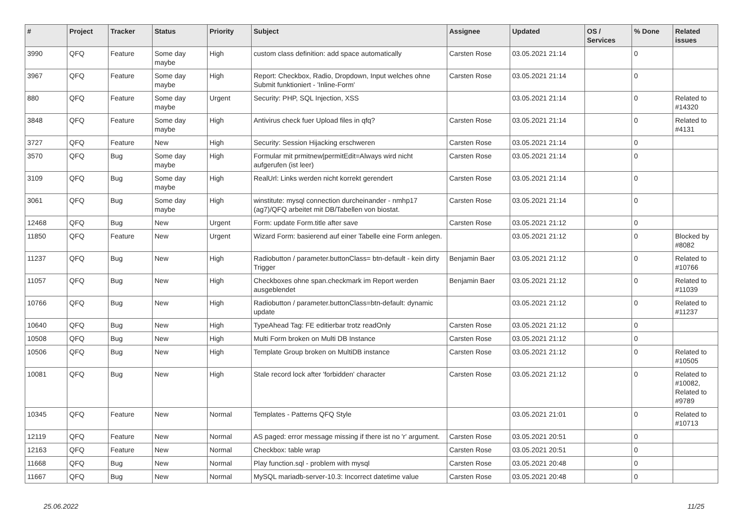| # | Project | Tracker | Status | Priority | Subject | Assignee | Updated | OS / Services | % Done | Related issues |
| --- | --- | --- | --- | --- | --- | --- | --- | --- | --- | --- |
| 3990 | QFQ | Feature | Some day maybe | High | custom class definition: add space automatically | Carsten Rose | 03.05.2021 21:14 | | 0 | |
| 3967 | QFQ | Feature | Some day maybe | High | Report: Checkbox, Radio, Dropdown, Input welches ohne Submit funktioniert - 'Inline-Form' | Carsten Rose | 03.05.2021 21:14 | | 0 | |
| 880 | QFQ | Feature | Some day maybe | Urgent | Security: PHP, SQL Injection, XSS | | 03.05.2021 21:14 | | 0 | Related to #14320 |
| 3848 | QFQ | Feature | Some day maybe | High | Antivirus check fuer Upload files in qfq? | Carsten Rose | 03.05.2021 21:14 | | 0 | Related to #4131 |
| 3727 | QFQ | Feature | New | High | Security: Session Hijacking erschweren | Carsten Rose | 03.05.2021 21:14 | | 0 | |
| 3570 | QFQ | Bug | Some day maybe | High | Formular mit prmitnew/permitEdit=Always wird nicht aufgerufen (ist leer) | Carsten Rose | 03.05.2021 21:14 | | 0 | |
| 3109 | QFQ | Bug | Some day maybe | High | RealUrl: Links werden nicht korrekt gerendert | Carsten Rose | 03.05.2021 21:14 | | 0 | |
| 3061 | QFQ | Bug | Some day maybe | High | winstitute: mysql connection durcheinander - nmhp17 (ag7)/QFQ arbeitet mit DB/Tabellen von biostat. | Carsten Rose | 03.05.2021 21:14 | | 0 | |
| 12468 | QFQ | Bug | New | Urgent | Form: update Form.title after save | Carsten Rose | 03.05.2021 21:12 | | 0 | |
| 11850 | QFQ | Feature | New | Urgent | Wizard Form: basierend auf einer Tabelle eine Form anlegen. | | 03.05.2021 21:12 | | 0 | Blocked by #8082 |
| 11237 | QFQ | Bug | New | High | Radiobutton / parameter.buttonClass= btn-default - kein dirty Trigger | Benjamin Baer | 03.05.2021 21:12 | | 0 | Related to #10766 |
| 11057 | QFQ | Bug | New | High | Checkboxes ohne span.checkmark im Report werden ausgeblendet | Benjamin Baer | 03.05.2021 21:12 | | 0 | Related to #11039 |
| 10766 | QFQ | Bug | New | High | Radiobutton / parameter.buttonClass=btn-default: dynamic update | | 03.05.2021 21:12 | | 0 | Related to #11237 |
| 10640 | QFQ | Bug | New | High | TypeAhead Tag: FE editierbar trotz readOnly | Carsten Rose | 03.05.2021 21:12 | | 0 | |
| 10508 | QFQ | Bug | New | High | Multi Form broken on Multi DB Instance | Carsten Rose | 03.05.2021 21:12 | | 0 | |
| 10506 | QFQ | Bug | New | High | Template Group broken on MultiDB instance | Carsten Rose | 03.05.2021 21:12 | | 0 | Related to #10505 |
| 10081 | QFQ | Bug | New | High | Stale record lock after 'forbidden' character | Carsten Rose | 03.05.2021 21:12 | | 0 | Related to #10082, Related to #9789 |
| 10345 | QFQ | Feature | New | Normal | Templates - Patterns QFQ Style | | 03.05.2021 21:01 | | 0 | Related to #10713 |
| 12119 | QFQ | Feature | New | Normal | AS paged: error message missing if there ist no 'r' argument. | Carsten Rose | 03.05.2021 20:51 | | 0 | |
| 12163 | QFQ | Feature | New | Normal | Checkbox: table wrap | Carsten Rose | 03.05.2021 20:51 | | 0 | |
| 11668 | QFQ | Bug | New | Normal | Play function.sql - problem with mysql | Carsten Rose | 03.05.2021 20:48 | | 0 | |
| 11667 | QFQ | Bug | New | Normal | MySQL mariadb-server-10.3: Incorrect datetime value | Carsten Rose | 03.05.2021 20:48 | | 0 | |
25.06.2022 11/25